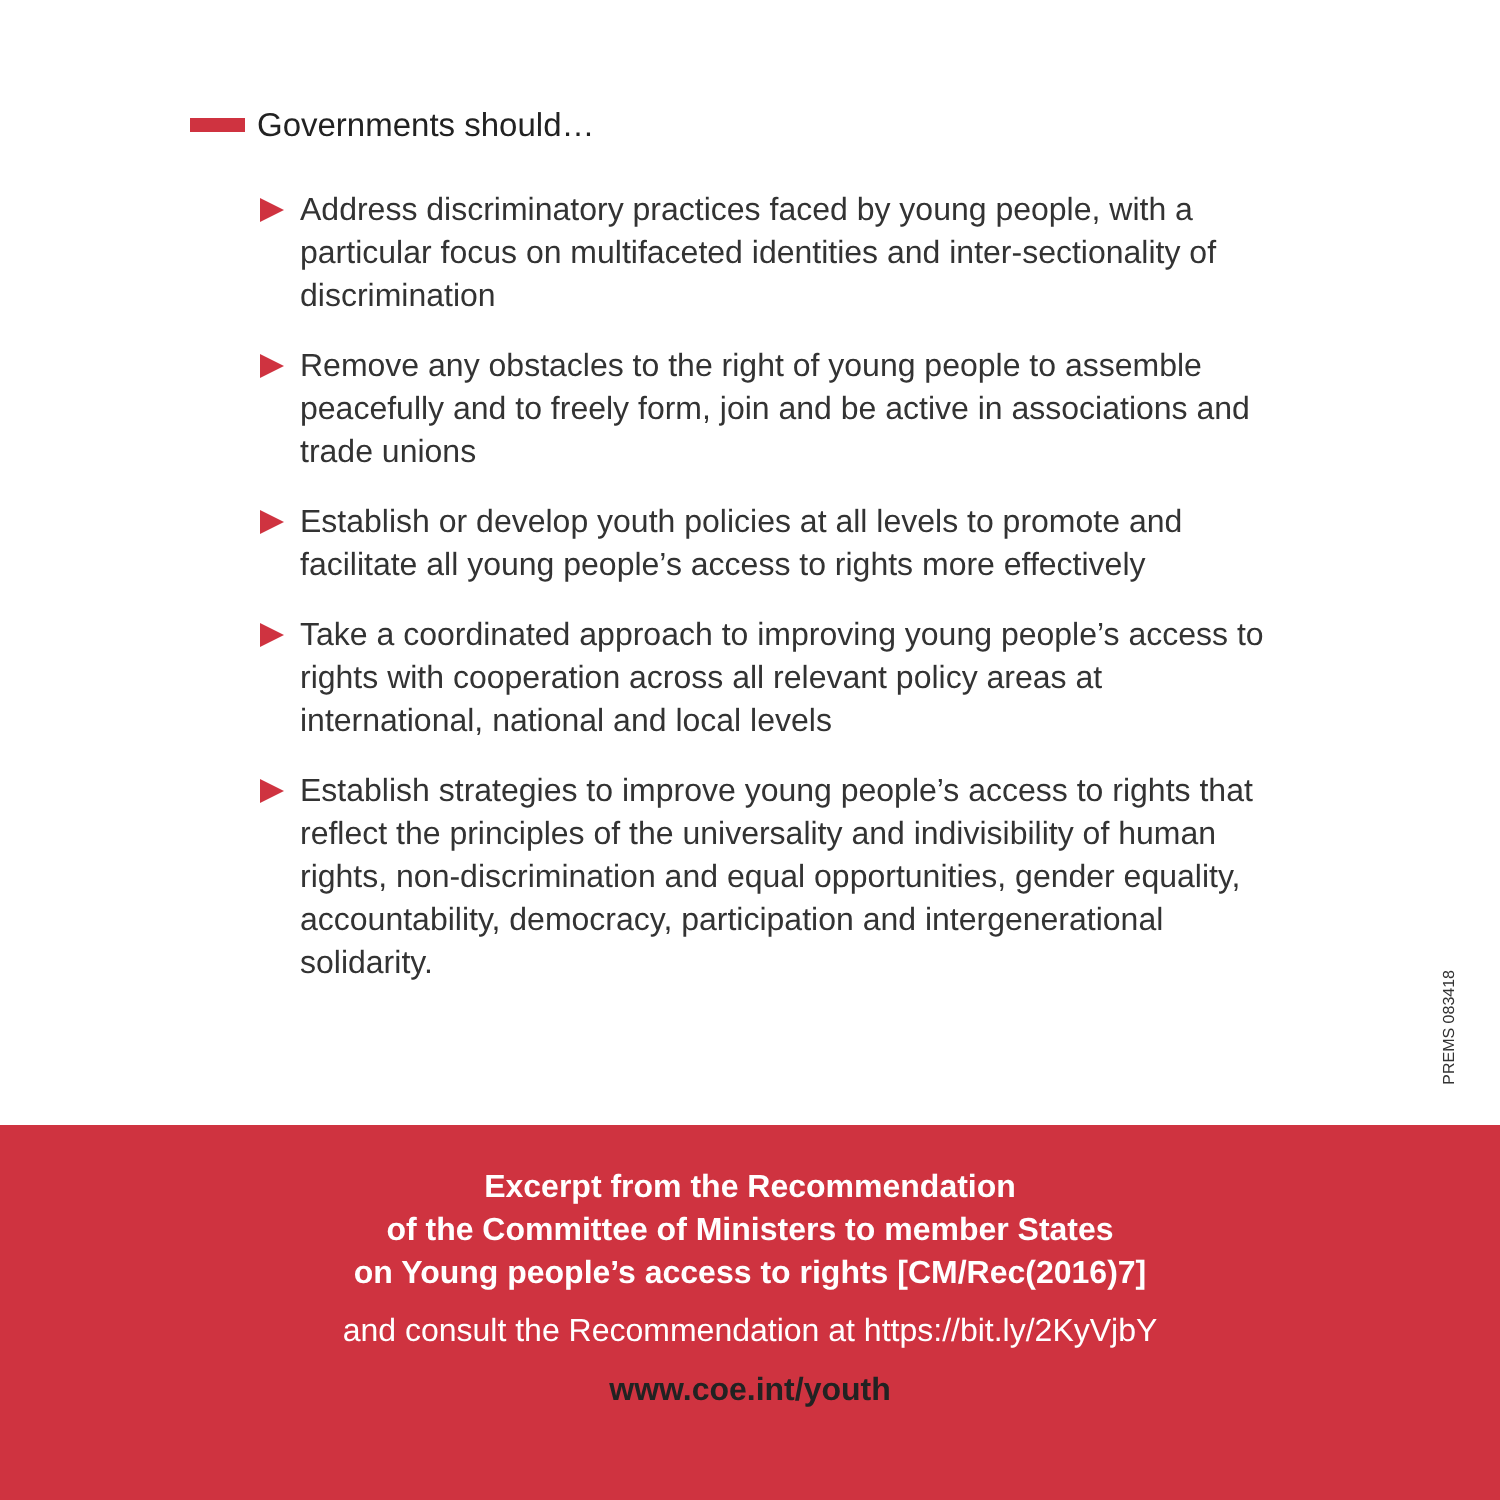Governments should…
Address discriminatory practices faced by young people, with a particular focus on multifaceted identities and inter-sectionality of discrimination
Remove any obstacles to the right of young people to assemble peacefully and to freely form, join and be active in associations and trade unions
Establish or develop youth policies at all levels to promote and facilitate all young people’s access to rights more effectively
Take a coordinated approach to improving young people’s access to rights with cooperation across all relevant policy areas at international, national and local levels
Establish strategies to improve young people’s access to rights that reflect the principles of the universality and indivisibility of human rights, non-discrimination and equal opportunities, gender equality, accountability, democracy, participation and intergenerational solidarity.
PREMS 083418
Excerpt from the Recommendation
of the Committee of Ministers to member States
on Young people’s access to rights [CM/Rec(2016)7]
and consult the Recommendation at https://bit.ly/2KyVjbY
www.coe.int/youth